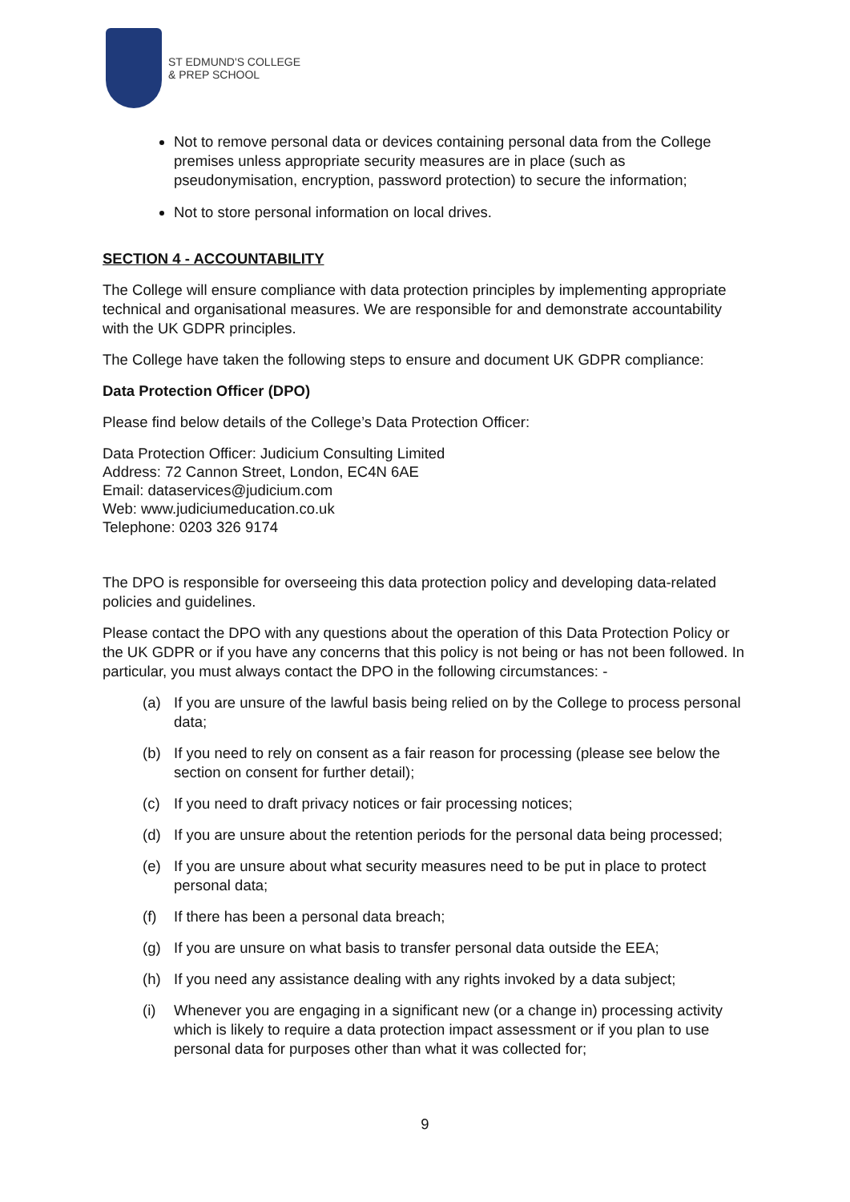ST EDMUND'S COLLEGE
& PREP SCHOOL
Not to remove personal data or devices containing personal data from the College premises unless appropriate security measures are in place (such as pseudonymisation, encryption, password protection) to secure the information;
Not to store personal information on local drives.
SECTION 4 - ACCOUNTABILITY
The College will ensure compliance with data protection principles by implementing appropriate technical and organisational measures. We are responsible for and demonstrate accountability with the UK GDPR principles.
The College have taken the following steps to ensure and document UK GDPR compliance:
Data Protection Officer (DPO)
Please find below details of the College’s Data Protection Officer:
Data Protection Officer: Judicium Consulting Limited
Address: 72 Cannon Street, London, EC4N 6AE
Email: dataservices@judicium.com
Web: www.judiciumeducation.co.uk
Telephone: 0203 326 9174
The DPO is responsible for overseeing this data protection policy and developing data-related policies and guidelines.
Please contact the DPO with any questions about the operation of this Data Protection Policy or the UK GDPR or if you have any concerns that this policy is not being or has not been followed. In particular, you must always contact the DPO in the following circumstances: -
(a) If you are unsure of the lawful basis being relied on by the College to process personal data;
(b) If you need to rely on consent as a fair reason for processing (please see below the section on consent for further detail);
(c) If you need to draft privacy notices or fair processing notices;
(d) If you are unsure about the retention periods for the personal data being processed;
(e) If you are unsure about what security measures need to be put in place to protect personal data;
(f) If there has been a personal data breach;
(g) If you are unsure on what basis to transfer personal data outside the EEA;
(h) If you need any assistance dealing with any rights invoked by a data subject;
(i) Whenever you are engaging in a significant new (or a change in) processing activity which is likely to require a data protection impact assessment or if you plan to use personal data for purposes other than what it was collected for;
9